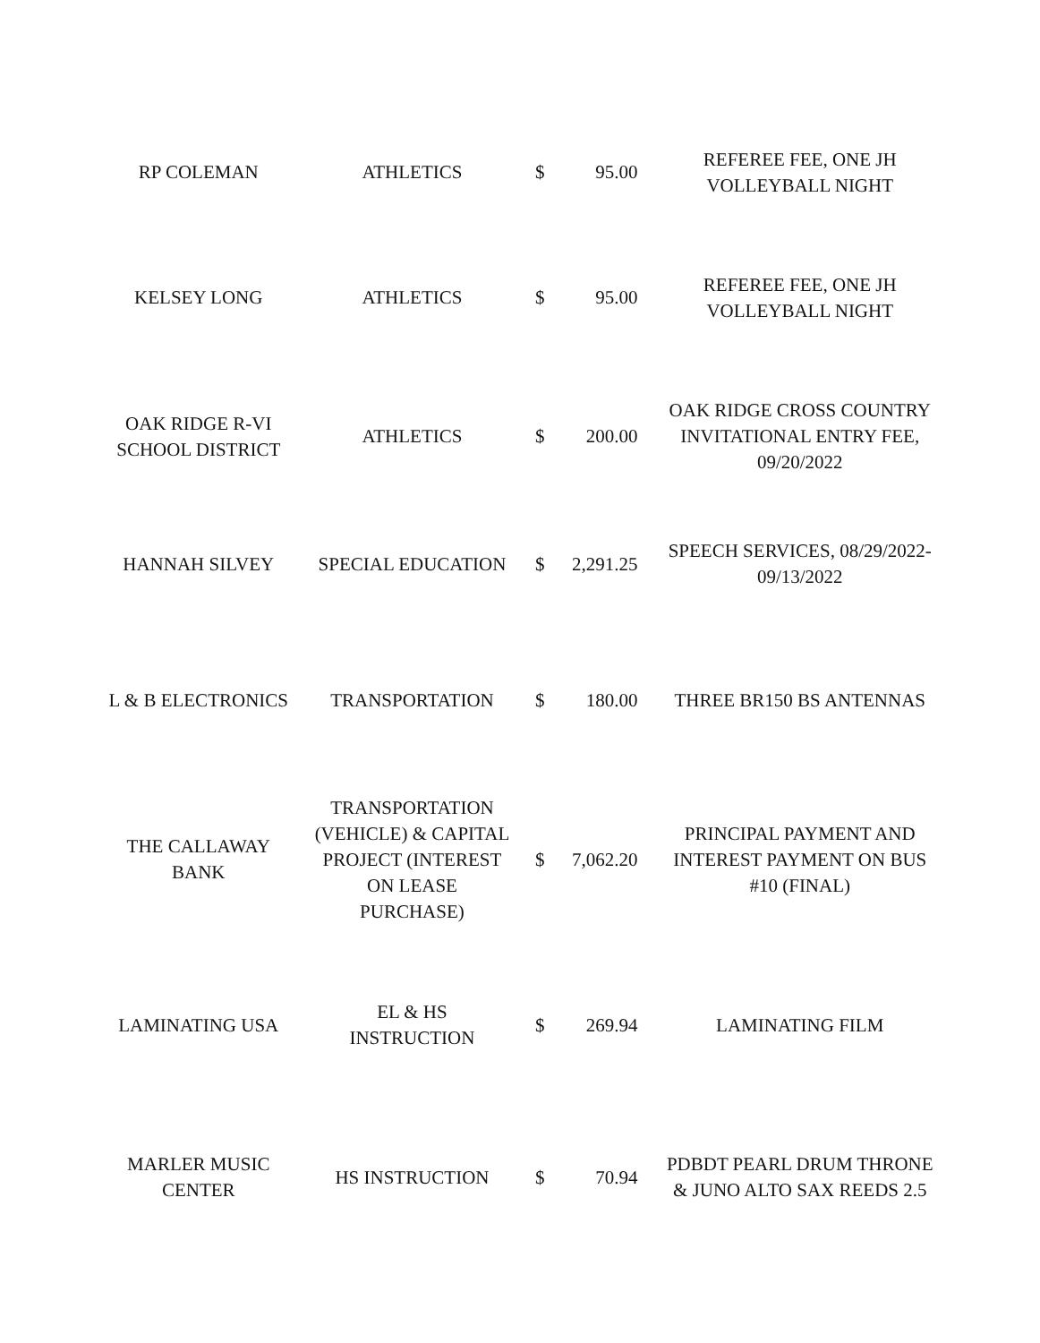| RP COLEMAN | ATHLETICS | $ | 95.00 | REFEREE FEE, ONE JH VOLLEYBALL NIGHT |
| KELSEY LONG | ATHLETICS | $ | 95.00 | REFEREE FEE, ONE JH VOLLEYBALL NIGHT |
| OAK RIDGE R-VI SCHOOL DISTRICT | ATHLETICS | $ | 200.00 | OAK RIDGE CROSS COUNTRY INVITATIONAL ENTRY FEE, 09/20/2022 |
| HANNAH SILVEY | SPECIAL EDUCATION | $ | 2,291.25 | SPEECH SERVICES, 08/29/2022- 09/13/2022 |
| L & B ELECTRONICS | TRANSPORTATION | $ | 180.00 | THREE BR150 BS ANTENNAS |
| THE CALLAWAY BANK | TRANSPORTATION (VEHICLE) & CAPITAL PROJECT (INTEREST ON LEASE PURCHASE) | $ | 7,062.20 | PRINCIPAL PAYMENT AND INTEREST PAYMENT ON BUS #10 (FINAL) |
| LAMINATING USA | EL & HS INSTRUCTION | $ | 269.94 | LAMINATING FILM |
| MARLER MUSIC CENTER | HS INSTRUCTION | $ | 70.94 | PDBDT PEARL DRUM THRONE & JUNO ALTO SAX REEDS 2.5 |